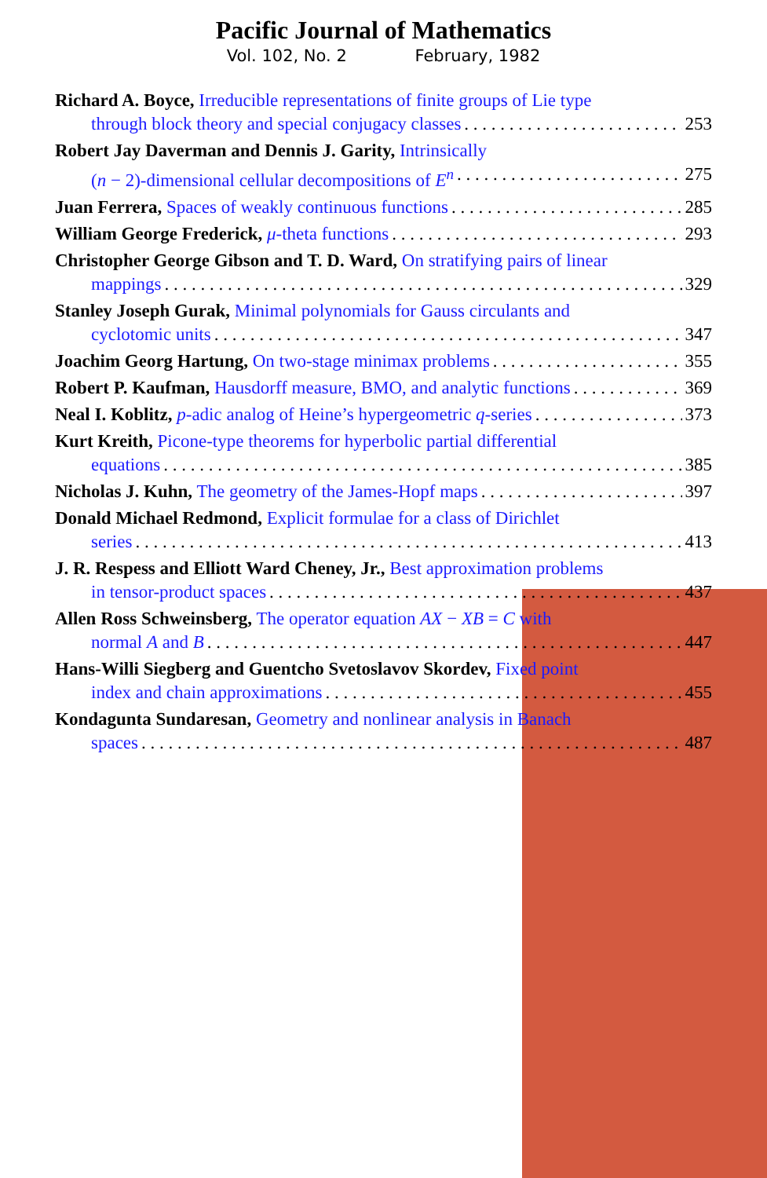Pacific Journal of Mathematics
Vol. 102, No. 2 February, 1982
Richard A. Boyce, Irreducible representations of finite groups of Lie type
through block theory and special conjugacy classes 253
Robert Jay Daverman and Dennis J. Garity, Intrinsically
(n − 2)-dimensional cellular decompositions of E<sup>n</sup> 275
Juan Ferrera, Spaces of weakly continuous functions 285
William George Frederick, μ-theta functions 293
Christopher George Gibson and T. D. Ward, On stratifying pairs of linear
mappings 329
Stanley Joseph Gurak, Minimal polynomials for Gauss circulants and
cyclotomic units 347
Joachim Georg Hartung, On two-stage minimax problems 355
Robert P. Kaufman, Hausdorff measure, BMO, and analytic functions 369
Neal I. Koblitz, p-adic analog of Heine’s hypergeometric q-series 373
Kurt Kreith, Picone-type theorems for hyperbolic partial differential
equations 385
Nicholas J. Kuhn, The geometry of the James-Hopf maps 397
Donald Michael Redmond, Explicit formulae for a class of Dirichlet
series 413
J. R. Respess and Elliott Ward Cheney, Jr., Best approximation problems
in tensor-product spaces 437
Allen Ross Schweinsberg, The operator equation AX − XB = C with
normal A and B 447
Hans-Willi Siegberg and Guentcho Svetoslavov Skordev, Fixed point
index and chain approximations 455
Kondagunta Sundaresan, Geometry and nonlinear analysis in Banach
spaces 487